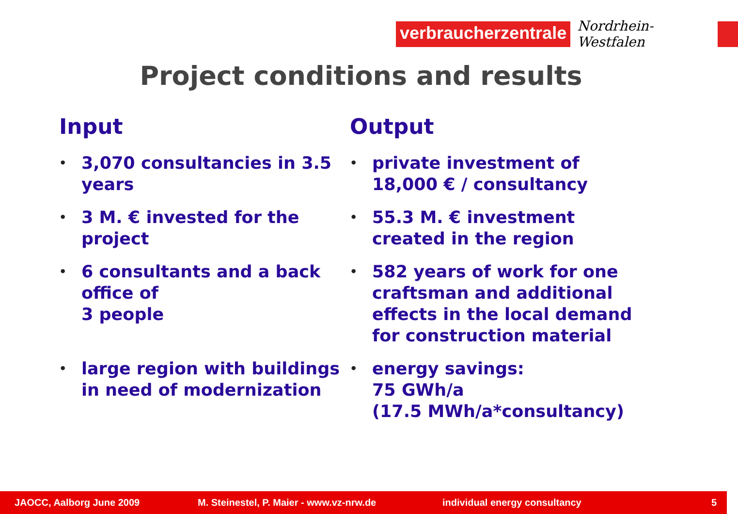verbraucherzentrale
Nordrhein-Westfalen
Project conditions and results
Input
• 3,070 consultancies in 3.5 years
• 3 M. € invested for the project
• 6 consultants and a back office of
3 people
• large region with buildings in need of modernization
Output
• private investment of
18,000 € / consultancy
• 55.3 M. € investment
created in the region
• 582 years of work for one craftsman and additional effects in the local demand for construction material
• energy savings:
75 GWh/a
(17.5 MWh/a*consultancy)
JAOCC, Aalborg June 2009 M. Steinestel, P. Maier - www.vz-nrw.de individual energy consultancy 5